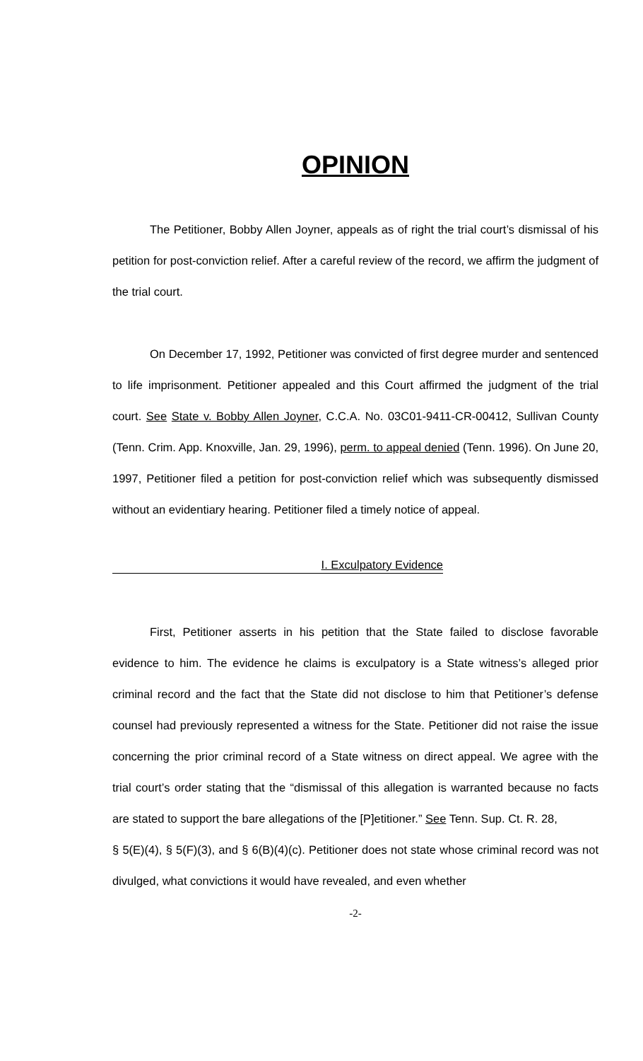OPINION
The Petitioner, Bobby Allen Joyner, appeals as of right the trial court’s dismissal of his petition for post-conviction relief. After a careful review of the record, we affirm the judgment of the trial court.
On December 17, 1992, Petitioner was convicted of first degree murder and sentenced to life imprisonment. Petitioner appealed and this Court affirmed the judgment of the trial court. See State v. Bobby Allen Joyner, C.C.A. No. 03C01-9411-CR-00412, Sullivan County (Tenn. Crim. App. Knoxville, Jan. 29, 1996), perm. to appeal denied (Tenn. 1996). On June 20, 1997, Petitioner filed a petition for post-conviction relief which was subsequently dismissed without an evidentiary hearing. Petitioner filed a timely notice of appeal.
I. Exculpatory Evidence
First, Petitioner asserts in his petition that the State failed to disclose favorable evidence to him. The evidence he claims is exculpatory is a State witness’s alleged prior criminal record and the fact that the State did not disclose to him that Petitioner’s defense counsel had previously represented a witness for the State. Petitioner did not raise the issue concerning the prior criminal record of a State witness on direct appeal. We agree with the trial court’s order stating that the “dismissal of this allegation is warranted because no facts are stated to support the bare allegations of the [P]etitioner.” See Tenn. Sup. Ct. R. 28,
§ 5(E)(4), § 5(F)(3), and § 6(B)(4)(c). Petitioner does not state whose criminal record was not divulged, what convictions it would have revealed, and even whether
-2-